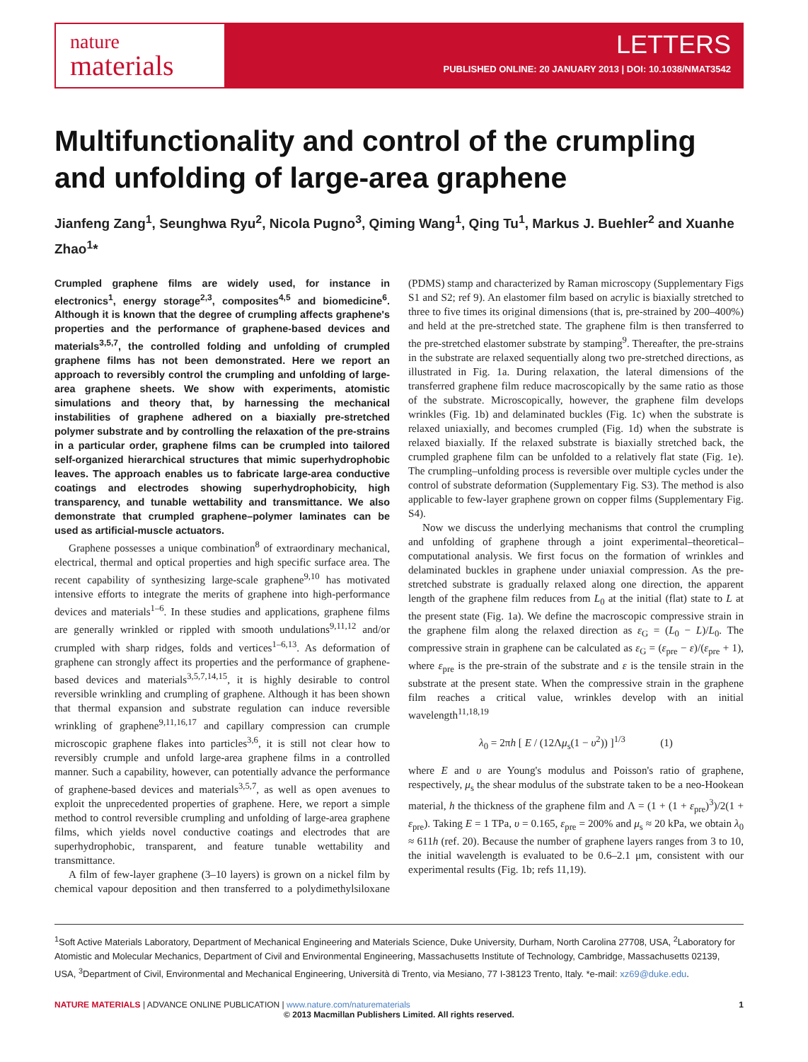nature
materials
LETTERS
PUBLISHED ONLINE: 20 JANUARY 2013 | DOI: 10.1038/NMAT3542
Multifunctionality and control of the crumpling and unfolding of large-area graphene
Jianfeng Zang<sup>1</sup>, Seunghwa Ryu<sup>2</sup>, Nicola Pugno<sup>3</sup>, Qiming Wang<sup>1</sup>, Qing Tu<sup>1</sup>, Markus J. Buehler<sup>2</sup> and Xuanhe Zhao<sup>1</sup>*
Crumpled graphene films are widely used, for instance in electronics<sup>1</sup>, energy storage<sup>2,3</sup>, composites<sup>4,5</sup> and biomedicine<sup>6</sup>. Although it is known that the degree of crumpling affects graphene's properties and the performance of graphene-based devices and materials<sup>3,5,7</sup>, the controlled folding and unfolding of crumpled graphene films has not been demonstrated. Here we report an approach to reversibly control the crumpling and unfolding of large-area graphene sheets. We show with experiments, atomistic simulations and theory that, by harnessing the mechanical instabilities of graphene adhered on a biaxially pre-stretched polymer substrate and by controlling the relaxation of the pre-strains in a particular order, graphene films can be crumpled into tailored self-organized hierarchical structures that mimic superhydrophobic leaves. The approach enables us to fabricate large-area conductive coatings and electrodes showing superhydrophobicity, high transparency, and tunable wettability and transmittance. We also demonstrate that crumpled graphene–polymer laminates can be used as artificial-muscle actuators.
Graphene possesses a unique combination<sup>8</sup> of extraordinary mechanical, electrical, thermal and optical properties and high specific surface area. The recent capability of synthesizing large-scale graphene<sup>9,10</sup> has motivated intensive efforts to integrate the merits of graphene into high-performance devices and materials<sup>1–6</sup>. In these studies and applications, graphene films are generally wrinkled or rippled with smooth undulations<sup>9,11,12</sup> and/or crumpled with sharp ridges, folds and vertices<sup>1–6,13</sup>. As deformation of graphene can strongly affect its properties and the performance of graphene-based devices and materials<sup>3,5,7,14,15</sup>, it is highly desirable to control reversible wrinkling and crumpling of graphene. Although it has been shown that thermal expansion and substrate regulation can induce reversible wrinkling of graphene<sup>9,11,16,17</sup> and capillary compression can crumple microscopic graphene flakes into particles<sup>3,6</sup>, it is still not clear how to reversibly crumple and unfold large-area graphene films in a controlled manner. Such a capability, however, can potentially advance the performance of graphene-based devices and materials<sup>3,5,7</sup>, as well as open avenues to exploit the unprecedented properties of graphene. Here, we report a simple method to control reversible crumpling and unfolding of large-area graphene films, which yields novel conductive coatings and electrodes that are superhydrophobic, transparent, and feature tunable wettability and transmittance.
A film of few-layer graphene (3–10 layers) is grown on a nickel film by chemical vapour deposition and then transferred to a polydimethylsiloxane (PDMS) stamp and characterized by Raman microscopy (Supplementary Figs S1 and S2; ref 9). An elastomer film based on acrylic is biaxially stretched to three to five times its original dimensions (that is, pre-strained by 200–400%) and held at the pre-stretched state. The graphene film is then transferred to the pre-stretched elastomer substrate by stamping<sup>9</sup>. Thereafter, the pre-strains in the substrate are relaxed sequentially along two pre-stretched directions, as illustrated in Fig. 1a. During relaxation, the lateral dimensions of the transferred graphene film reduce macroscopically by the same ratio as those of the substrate. Microscopically, however, the graphene film develops wrinkles (Fig. 1b) and delaminated buckles (Fig. 1c) when the substrate is relaxed uniaxially, and becomes crumpled (Fig. 1d) when the substrate is relaxed biaxially. If the relaxed substrate is biaxially stretched back, the crumpled graphene film can be unfolded to a relatively flat state (Fig. 1e). The crumpling–unfolding process is reversible over multiple cycles under the control of substrate deformation (Supplementary Fig. S3). The method is also applicable to few-layer graphene grown on copper films (Supplementary Fig. S4).
Now we discuss the underlying mechanisms that control the crumpling and unfolding of graphene through a joint experimental–theoretical–computational analysis. We first focus on the formation of wrinkles and delaminated buckles in graphene under uniaxial compression. As the pre-stretched substrate is gradually relaxed along one direction, the apparent length of the graphene film reduces from L<sub>0</sub> at the initial (flat) state to L at the present state (Fig. 1a). We define the macroscopic compressive strain in the graphene film along the relaxed direction as ε<sub>G</sub> = (L<sub>0</sub> − L)/L<sub>0</sub>. The compressive strain in graphene can be calculated as ε<sub>G</sub> = (ε<sub>pre</sub> − ε)/(ε<sub>pre</sub> + 1), where ε<sub>pre</sub> is the pre-strain of the substrate and ε is the tensile strain in the substrate at the present state. When the compressive strain in the graphene film reaches a critical value, wrinkles develop with an initial wavelength<sup>11,18,19</sup>
λ<sub>0</sub> = 2πh [ E / (12Λμ<sub>s</sub>(1 − υ<sup>2</sup>)) ]<sup>1/3</sup> (1)
where E and υ are Young's modulus and Poisson's ratio of graphene, respectively, μ<sub>s</sub> the shear modulus of the substrate taken to be a neo-Hookean material, h the thickness of the graphene film and Λ = (1 + (1 + ε<sub>pre</sub>)<sup>3</sup>)/2(1 + ε<sub>pre</sub>). Taking E = 1 TPa, υ = 0.165, ε<sub>pre</sub> = 200% and μ<sub>s</sub> ≈ 20 kPa, we obtain λ<sub>0</sub> ≈ 611h (ref. 20). Because the number of graphene layers ranges from 3 to 10, the initial wavelength is evaluated to be 0.6–2.1 μm, consistent with our experimental results (Fig. 1b; refs 11,19).
<sup>1</sup> Soft Active Materials Laboratory, Department of Mechanical Engineering and Materials Science, Duke University, Durham, North Carolina 27708, USA, <sup>2</sup>Laboratory for Atomistic and Molecular Mechanics, Department of Civil and Environmental Engineering, Massachusetts Institute of Technology, Cambridge, Massachusetts 02139, USA, <sup>3</sup>Department of Civil, Environmental and Mechanical Engineering, Università di Trento, via Mesiano, 77 I-38123 Trento, Italy. *e-mail: xz69@duke.edu.
NATURE MATERIALS | ADVANCE ONLINE PUBLICATION | www.nature.com/naturematerials 1
© 2013 Macmillan Publishers Limited. All rights reserved.